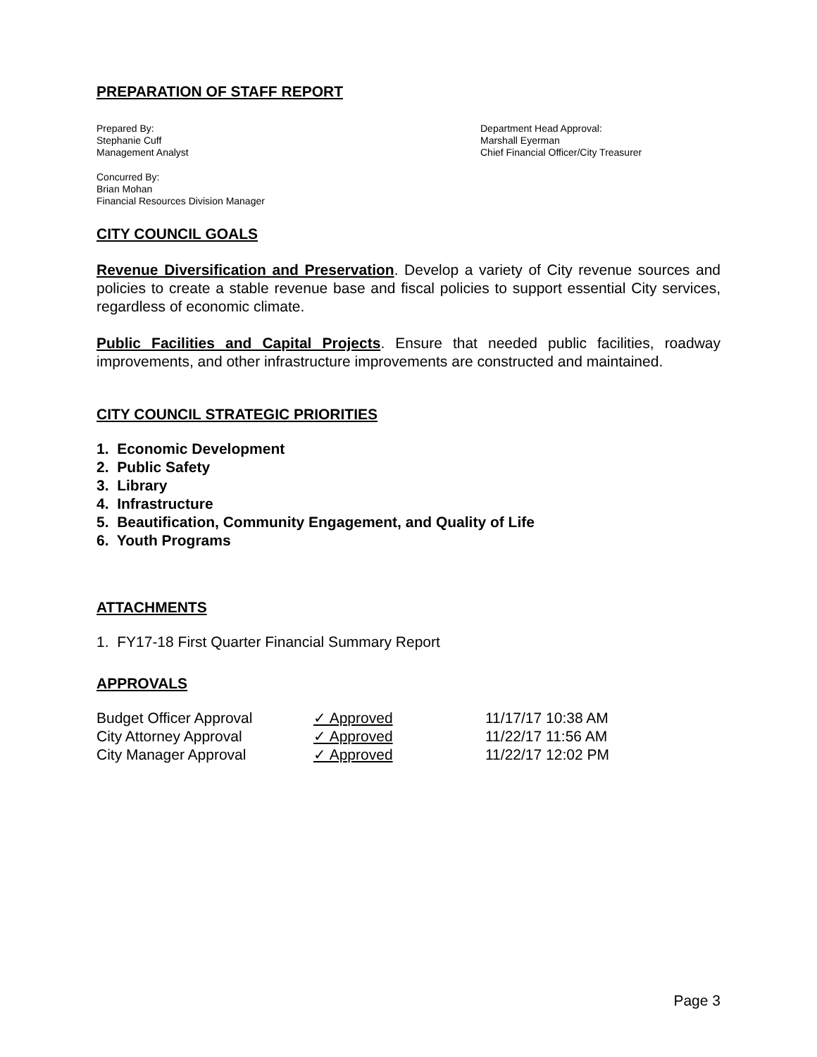PREPARATION OF STAFF REPORT
Prepared By:
Stephanie Cuff
Management Analyst
Department Head Approval:
Marshall Eyerman
Chief Financial Officer/City Treasurer
Concurred By:
Brian Mohan
Financial Resources Division Manager
CITY COUNCIL GOALS
Revenue Diversification and Preservation. Develop a variety of City revenue sources and policies to create a stable revenue base and fiscal policies to support essential City services, regardless of economic climate.
Public Facilities and Capital Projects. Ensure that needed public facilities, roadway improvements, and other infrastructure improvements are constructed and maintained.
CITY COUNCIL STRATEGIC PRIORITIES
1. Economic Development
2. Public Safety
3. Library
4. Infrastructure
5. Beautification, Community Engagement, and Quality of Life
6. Youth Programs
ATTACHMENTS
1. FY17-18 First Quarter Financial Summary Report
APPROVALS
| Budget Officer Approval | ✓ Approved | 11/17/17 10:38 AM |
| City Attorney Approval | ✓ Approved | 11/22/17 11:56 AM |
| City Manager Approval | ✓ Approved | 11/22/17 12:02 PM |
Page 3